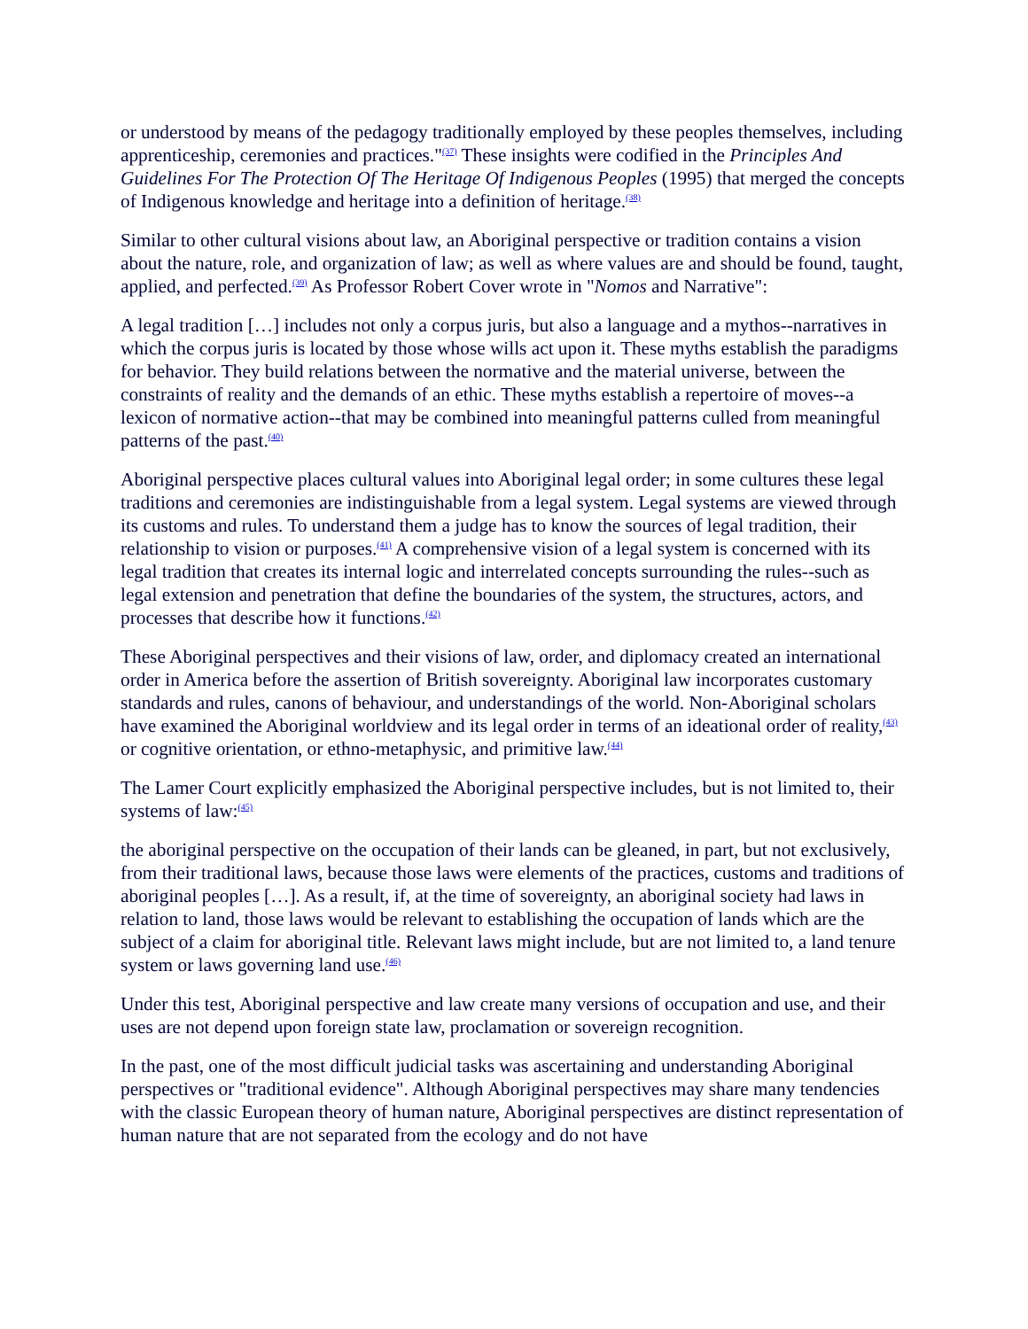or understood by means of the pedagogy traditionally employed by these peoples themselves, including apprenticeship, ceremonies and practices."<sup>(37)</sup> These insights were codified in the Principles And Guidelines For The Protection Of The Heritage Of Indigenous Peoples (1995) that merged the concepts of Indigenous knowledge and heritage into a definition of heritage.<sup>(38)</sup>
Similar to other cultural visions about law, an Aboriginal perspective or tradition contains a vision about the nature, role, and organization of law; as well as where values are and should be found, taught, applied, and perfected.<sup>(39)</sup> As Professor Robert Cover wrote in "Nomos and Narrative":
A legal tradition […] includes not only a corpus juris, but also a language and a mythos--narratives in which the corpus juris is located by those whose wills act upon it. These myths establish the paradigms for behavior. They build relations between the normative and the material universe, between the constraints of reality and the demands of an ethic. These myths establish a repertoire of moves--a lexicon of normative action--that may be combined into meaningful patterns culled from meaningful patterns of the past.<sup>(40)</sup>
Aboriginal perspective places cultural values into Aboriginal legal order; in some cultures these legal traditions and ceremonies are indistinguishable from a legal system. Legal systems are viewed through its customs and rules. To understand them a judge has to know the sources of legal tradition, their relationship to vision or purposes.<sup>(41)</sup> A comprehensive vision of a legal system is concerned with its legal tradition that creates its internal logic and interrelated concepts surrounding the rules--such as legal extension and penetration that define the boundaries of the system, the structures, actors, and processes that describe how it functions.<sup>(42)</sup>
These Aboriginal perspectives and their visions of law, order, and diplomacy created an international order in America before the assertion of British sovereignty. Aboriginal law incorporates customary standards and rules, canons of behaviour, and understandings of the world. Non-Aboriginal scholars have examined the Aboriginal worldview and its legal order in terms of an ideational order of reality,<sup>(43)</sup> or cognitive orientation, or ethno-metaphysic, and primitive law.<sup>(44)</sup>
The Lamer Court explicitly emphasized the Aboriginal perspective includes, but is not limited to, their systems of law:<sup>(45)</sup>
the aboriginal perspective on the occupation of their lands can be gleaned, in part, but not exclusively, from their traditional laws, because those laws were elements of the practices, customs and traditions of aboriginal peoples […]. As a result, if, at the time of sovereignty, an aboriginal society had laws in relation to land, those laws would be relevant to establishing the occupation of lands which are the subject of a claim for aboriginal title. Relevant laws might include, but are not limited to, a land tenure system or laws governing land use.<sup>(46)</sup>
Under this test, Aboriginal perspective and law create many versions of occupation and use, and their uses are not depend upon foreign state law, proclamation or sovereign recognition.
In the past, one of the most difficult judicial tasks was ascertaining and understanding Aboriginal perspectives or "traditional evidence". Although Aboriginal perspectives may share many tendencies with the classic European theory of human nature, Aboriginal perspectives are distinct representation of human nature that are not separated from the ecology and do not have